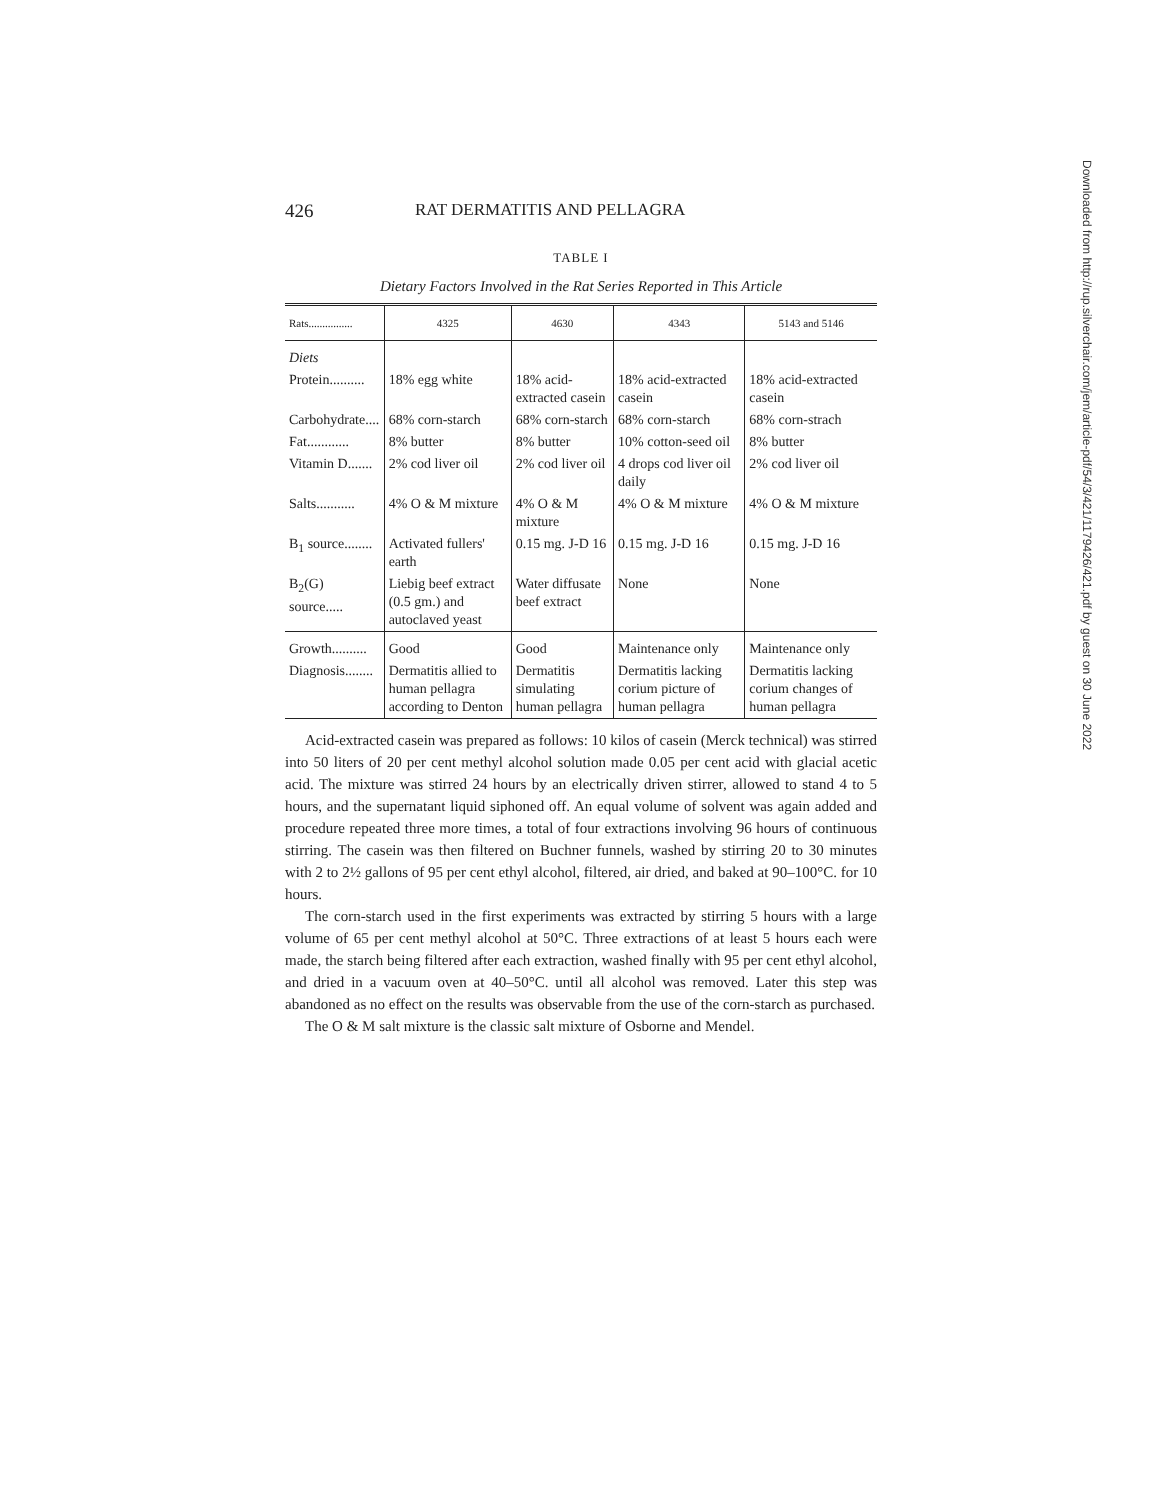426 RAT DERMATITIS AND PELLAGRA
TABLE I
Dietary Factors Involved in the Rat Series Reported in This Article
| Rats................ | 4325 | 4630 | 4343 | 5143 and 5146 |
| --- | --- | --- | --- | --- |
| Diets | | | | |
| Protein.......... | 18% egg white | 18% acid-extracted casein | 18% acid-extracted casein | 18% acid-extracted casein |
| Carbohydrate.... | 68% corn-starch | 68% corn-starch | 68% corn-starch | 68% corn-strach |
| Fat............ | 8% butter | 8% butter | 10% cotton-seed oil | 8% butter |
| Vitamin D....... | 2% cod liver oil | 2% cod liver oil | 4 drops cod liver oil daily | 2% cod liver oil |
| Salts........... | 4% O & M mixture | 4% O & M mixture | 4% O & M mixture | 4% O & M mixture |
| B<sub>1</sub> source........ | Activated fullers' earth | 0.15 mg. J-D 16 | 0.15 mg. J-D 16 | 0.15 mg. J-D 16 |
| B<sub>2</sub>(G) source..... | Liebig beef extract (0.5 gm.) and autoclaved yeast | Water diffusate beef extract | None | None |
| Growth.......... | Good | Good | Maintenance only | Maintenance only |
| Diagnosis........ | Dermatitis allied to human pellagra according to Denton | Dermatitis simulating human pellagra | Dermatitis lacking corium picture of human pellagra | Dermatitis lacking corium changes of human pellagra |
Acid-extracted casein was prepared as follows: 10 kilos of casein (Merck technical) was stirred into 50 liters of 20 per cent methyl alcohol solution made 0.05 per cent acid with glacial acetic acid. The mixture was stirred 24 hours by an electrically driven stirrer, allowed to stand 4 to 5 hours, and the supernatant liquid siphoned off. An equal volume of solvent was again added and procedure repeated three more times, a total of four extractions involving 96 hours of continuous stirring. The casein was then filtered on Buchner funnels, washed by stirring 20 to 30 minutes with 2 to 2½ gallons of 95 per cent ethyl alcohol, filtered, air dried, and baked at 90–100°C. for 10 hours.
The corn-starch used in the first experiments was extracted by stirring 5 hours with a large volume of 65 per cent methyl alcohol at 50°C. Three extractions of at least 5 hours each were made, the starch being filtered after each extraction, washed finally with 95 per cent ethyl alcohol, and dried in a vacuum oven at 40–50°C. until all alcohol was removed. Later this step was abandoned as no effect on the results was observable from the use of the corn-starch as purchased.
The O & M salt mixture is the classic salt mixture of Osborne and Mendel.
Downloaded from http://rup.silverchair.com/jem/article-pdf/54/3/421/1179426/421.pdf by guest on 30 June 2022